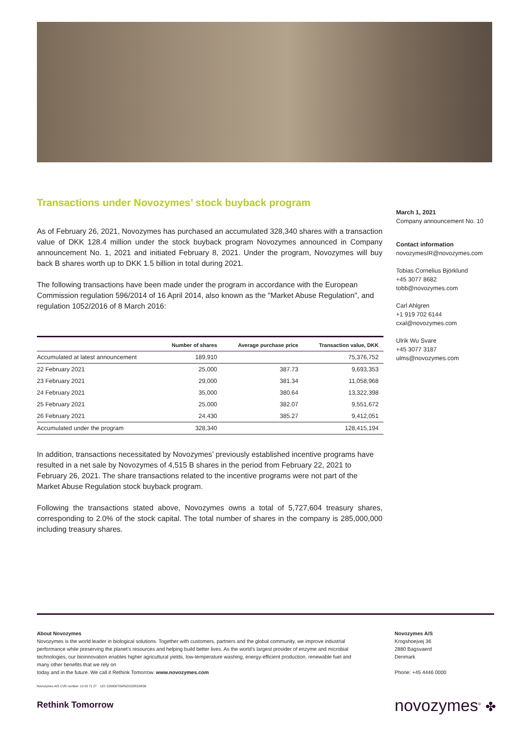Transactions under Novozymes’ stock buyback program
As of February 26, 2021, Novozymes has purchased an accumulated 328,340 shares with a transaction value of DKK 128.4 million under the stock buyback program Novozymes announced in Company announcement No. 1, 2021 and initiated February 8, 2021. Under the program, Novozymes will buy back B shares worth up to DKK 1.5 billion in total during 2021.
The following transactions have been made under the program in accordance with the European Commission regulation 596/2014 of 16 April 2014, also known as the "Market Abuse Regulation", and regulation 1052/2016 of 8 March 2016:
| | Number of shares | Average purchase price | Transaction value, DKK |
| --- | --- | --- | --- |
| Accumulated at latest announcement | 189,910 | | 75,376,752 |
| 22 February 2021 | 25,000 | 387.73 | 9,693,353 |
| 23 February 2021 | 29,000 | 381.34 | 11,058,968 |
| 24 February 2021 | 35,000 | 380.64 | 13,322,398 |
| 25 February 2021 | 25,000 | 382.07 | 9,551,672 |
| 26 February 2021 | 24,430 | 385.27 | 9,412,051 |
| Accumulated under the program | 328,340 | | 128,415,194 |
In addition, transactions necessitated by Novozymes’ previously established incentive programs have resulted in a net sale by Novozymes of 4,515 B shares in the period from February 22, 2021 to February 26, 2021. The share transactions related to the incentive programs were not part of the Market Abuse Regulation stock buyback program.
Following the transactions stated above, Novozymes owns a total of 5,727,604 treasury shares, corresponding to 2.0% of the stock capital. The total number of shares in the company is 285,000,000 including treasury shares.
March 1, 2021
Company announcement No. 10
Contact information
novozymesIR@novozymes.com
Tobias Cornelius Björklund
+45 3077 8682
tobb@novozymes.com
Carl Ahlgren
+1 919 702 6144
cxal@novozymes.com
Ulrik Wu Svare
+45 3077 3187
ulms@novozymes.com
About Novozymes
Novozymes is the world leader in biological solutions. Together with customers, partners and the global community, we improve industrial performance while preserving the planet’s resources and helping build better lives. As the world’s largest provider of enzyme and microbial technologies, our bioinnovation enables higher agricultural yields, low-temperature washing, energy-efficient production, renewable fuel and many other benefits that we rely on
today and in the future. We call it Rethink Tomorrow. www.novozymes.com
Novozymes A/S
Krogshoejvej 36
2880 Bagsvaerd
Denmark
Phone: +45 4446 0000
Novozymes A/S CVR number: 10 00 71 27 LEI: 529900T6WNZXD2R3JW38
Rethink Tomorrow novozymes<sup>®</sup> ✤